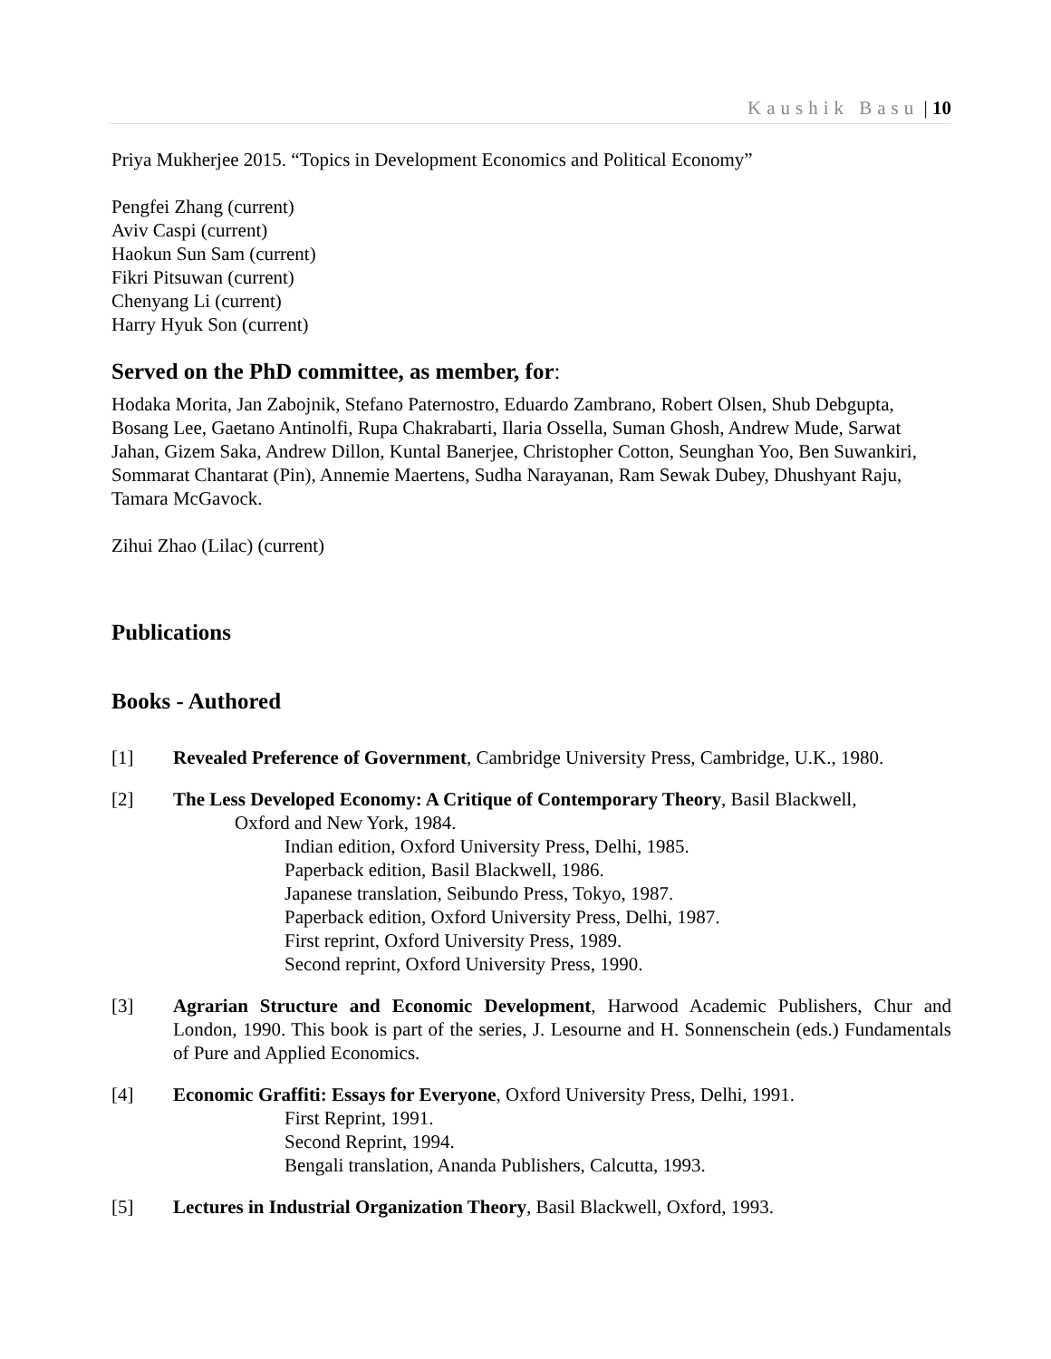Kaushik Basu | 10
Priya Mukherjee 2015. “Topics in Development Economics and Political Economy”
Pengfei Zhang (current)
Aviv Caspi (current)
Haokun Sun Sam (current)
Fikri Pitsuwan (current)
Chenyang Li (current)
Harry Hyuk Son (current)
Served on the PhD committee, as member, for:
Hodaka Morita, Jan Zabojnik, Stefano Paternostro, Eduardo Zambrano, Robert Olsen, Shub Debgupta, Bosang Lee, Gaetano Antinolfi, Rupa Chakrabarti, Ilaria Ossella, Suman Ghosh, Andrew Mude, Sarwat Jahan, Gizem Saka, Andrew Dillon, Kuntal Banerjee, Christopher Cotton, Seunghan Yoo, Ben Suwankiri, Sommarat Chantarat (Pin), Annemie Maertens, Sudha Narayanan, Ram Sewak Dubey, Dhushyant Raju, Tamara McGavock.
Zihui Zhao (Lilac) (current)
Publications
Books - Authored
[1] Revealed Preference of Government, Cambridge University Press, Cambridge, U.K., 1980.
[2] The Less Developed Economy: A Critique of Contemporary Theory, Basil Blackwell,
Oxford and New York, 1984.
Indian edition, Oxford University Press, Delhi, 1985.
Paperback edition, Basil Blackwell, 1986.
Japanese translation, Seibundo Press, Tokyo, 1987.
Paperback edition, Oxford University Press, Delhi, 1987.
First reprint, Oxford University Press, 1989.
Second reprint, Oxford University Press, 1990.
[3] Agrarian Structure and Economic Development, Harwood Academic Publishers, Chur and London, 1990. This book is part of the series, J. Lesourne and H. Sonnenschein (eds.) Fundamentals of Pure and Applied Economics.
[4] Economic Graffiti: Essays for Everyone, Oxford University Press, Delhi, 1991.
First Reprint, 1991.
Second Reprint, 1994.
Bengali translation, Ananda Publishers, Calcutta, 1993.
[5] Lectures in Industrial Organization Theory, Basil Blackwell, Oxford, 1993.